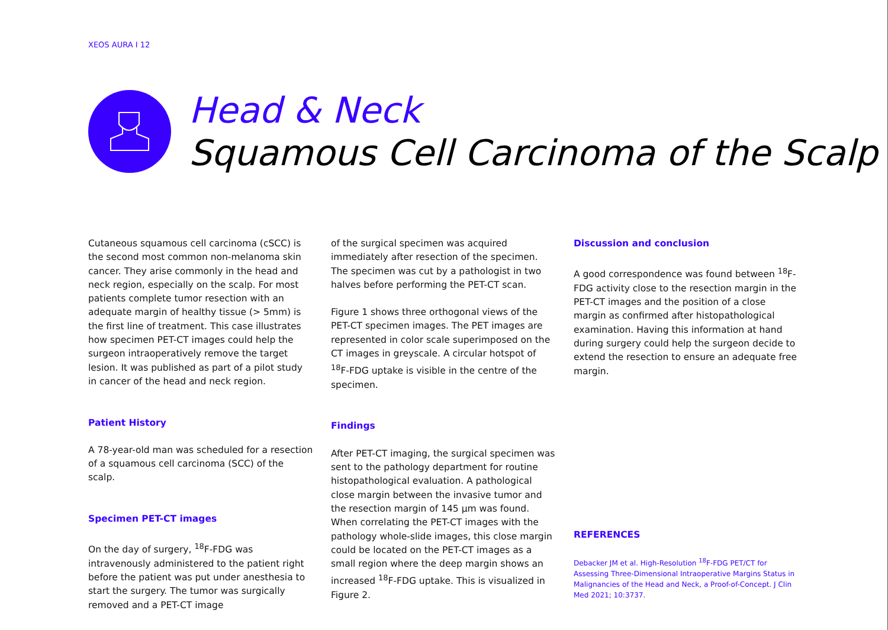XEOS AURA I 12
Head & Neck
Squamous Cell Carcinoma of the Scalp
Cutaneous squamous cell carcinoma (cSCC) is the second most common non-melanoma skin cancer. They arise commonly in the head and neck region, especially on the scalp. For most patients complete tumor resection with an adequate margin of healthy tissue (> 5mm) is the first line of treatment. This case illustrates how specimen PET-CT images could help the surgeon intraoperatively remove the target lesion. It was published as part of a pilot study in cancer of the head and neck region.
Patient History
A 78-year-old man was scheduled for a resection of a squamous cell carcinoma (SCC) of the scalp.
Specimen PET-CT images
On the day of surgery, <sup>18</sup>F-FDG was intravenously administered to the patient right before the patient was put under anesthesia to start the surgery. The tumor was surgically removed and a PET-CT image
of the surgical specimen was acquired immediately after resection of the specimen. The specimen was cut by a pathologist in two halves before performing the PET-CT scan.
Figure 1 shows three orthogonal views of the PET-CT specimen images. The PET images are represented in color scale superimposed on the CT images in greyscale. A circular hotspot of <sup>18</sup>F-FDG uptake is visible in the centre of the specimen.
Findings
After PET-CT imaging, the surgical specimen was sent to the pathology department for routine histopathological evaluation. A pathological close margin between the invasive tumor and the resection margin of 145 µm was found. When correlating the PET-CT images with the pathology whole-slide images, this close margin could be located on the PET-CT images as a small region where the deep margin shows an increased <sup>18</sup>F-FDG uptake. This is visualized in Figure 2.
Discussion and conclusion
A good correspondence was found between <sup>18</sup>F-FDG activity close to the resection margin in the PET-CT images and the position of a close margin as confirmed after histopathological examination. Having this information at hand during surgery could help the surgeon decide to extend the resection to ensure an adequate free margin.
REFERENCES
Debacker JM et al. High-Resolution <sup>18</sup>F-FDG PET/CT for Assessing Three-Dimensional Intraoperative Margins Status in Malignancies of the Head and Neck, a Proof-of-Concept. J Clin Med 2021; 10:3737.